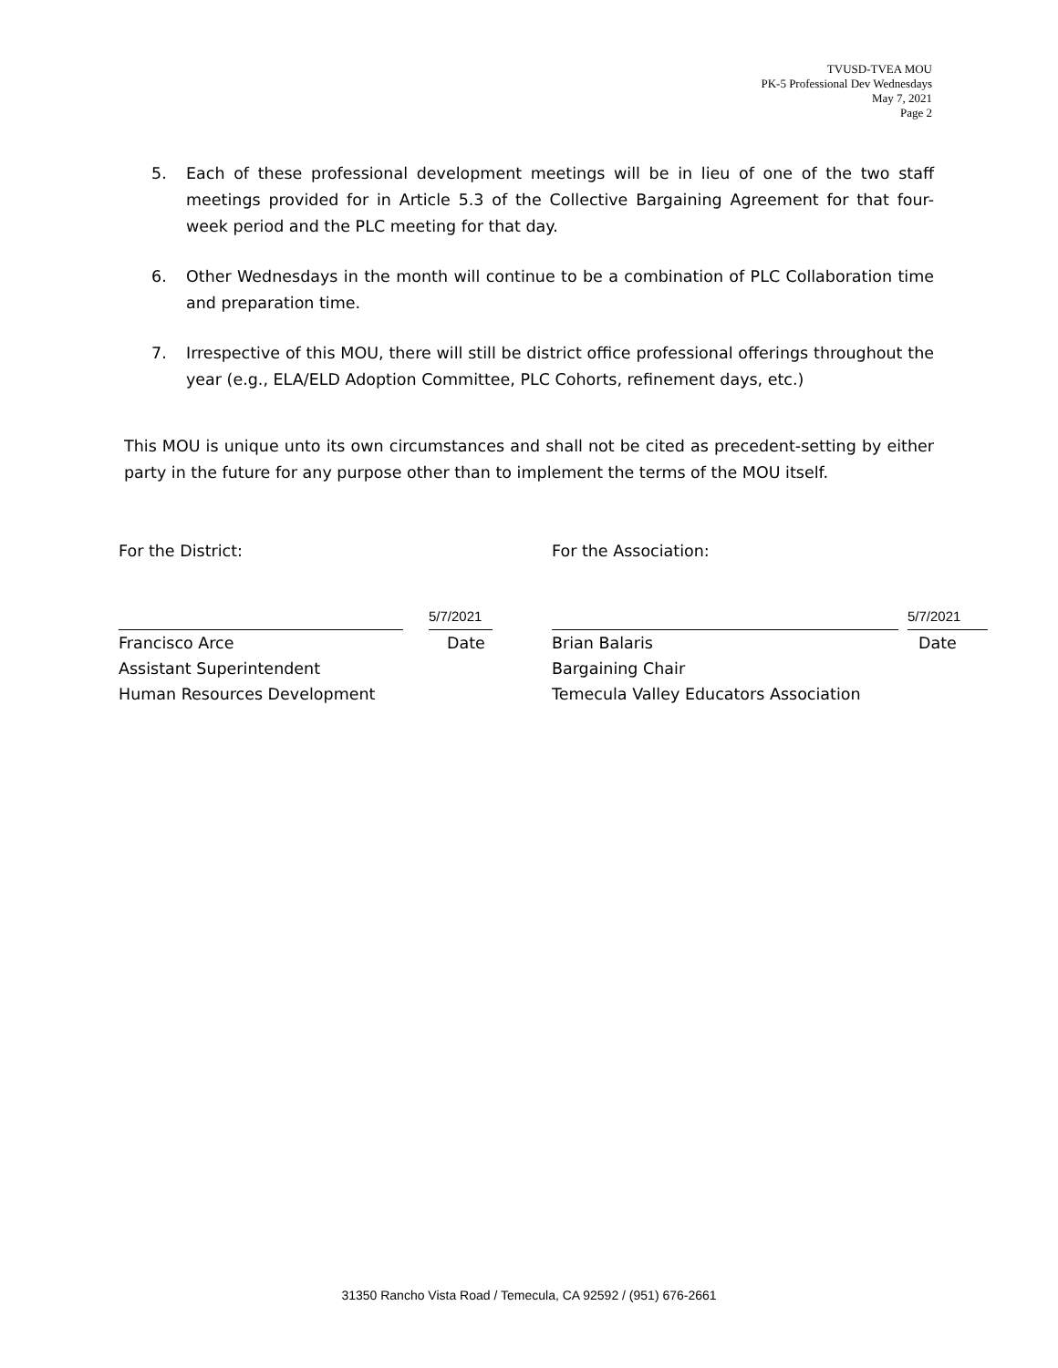TVUSD-TVEA MOU
PK-5 Professional Dev Wednesdays
May 7, 2021
Page 2
5. Each of these professional development meetings will be in lieu of one of the two staff meetings provided for in Article 5.3 of the Collective Bargaining Agreement for that four-week period and the PLC meeting for that day.
6. Other Wednesdays in the month will continue to be a combination of PLC Collaboration time and preparation time.
7. Irrespective of this MOU, there will still be district office professional offerings throughout the year (e.g., ELA/ELD Adoption Committee, PLC Cohorts, refinement days, etc.)
This MOU is unique unto its own circumstances and shall not be cited as precedent-setting by either party in the future for any purpose other than to implement the terms of the MOU itself.
For the District:
Francisco Arce
Assistant Superintendent
Human Resources Development
5/7/2021
Date
For the Association:
Brian Balaris
Bargaining Chair
Temecula Valley Educators Association
5/7/2021
Date
31350 Rancho Vista Road / Temecula, CA 92592 / (951) 676-2661